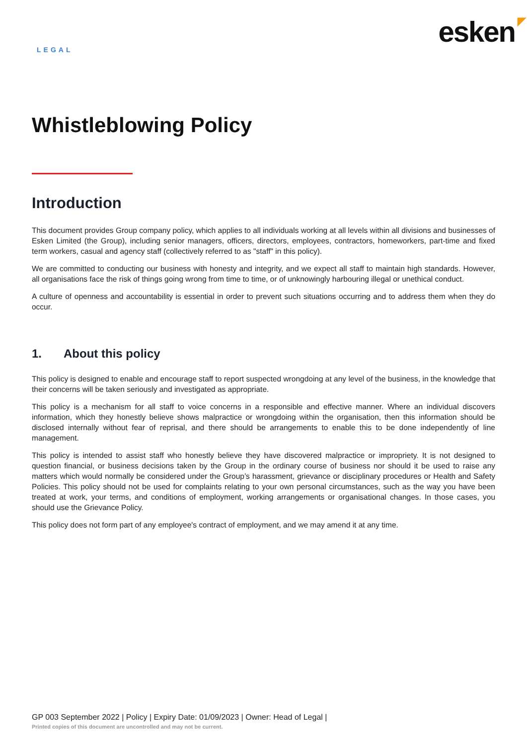LEGAL
esken ◤
Whistleblowing Policy
Introduction
This document provides Group company policy, which applies to all individuals working at all levels within all divisions and businesses of Esken Limited (the Group), including senior managers, officers, directors, employees, contractors, homeworkers, part-time and fixed term workers, casual and agency staff (collectively referred to as "staff" in this policy).
We are committed to conducting our business with honesty and integrity, and we expect all staff to maintain high standards. However, all organisations face the risk of things going wrong from time to time, or of unknowingly harbouring illegal or unethical conduct.
A culture of openness and accountability is essential in order to prevent such situations occurring and to address them when they do occur.
1. About this policy
This policy is designed to enable and encourage staff to report suspected wrongdoing at any level of the business, in the knowledge that their concerns will be taken seriously and investigated as appropriate.
This policy is a mechanism for all staff to voice concerns in a responsible and effective manner. Where an individual discovers information, which they honestly believe shows malpractice or wrongdoing within the organisation, then this information should be disclosed internally without fear of reprisal, and there should be arrangements to enable this to be done independently of line management.
This policy is intended to assist staff who honestly believe they have discovered malpractice or impropriety. It is not designed to question financial, or business decisions taken by the Group in the ordinary course of business nor should it be used to raise any matters which would normally be considered under the Group’s harassment, grievance or disciplinary procedures or Health and Safety Policies. This policy should not be used for complaints relating to your own personal circumstances, such as the way you have been treated at work, your terms, and conditions of employment, working arrangements or organisational changes. In those cases, you should use the Grievance Policy.
This policy does not form part of any employee's contract of employment, and we may amend it at any time.
GP 003 September 2022 | Policy | Expiry Date: 01/09/2023 | Owner: Head of Legal |
Printed copies of this document are uncontrolled and may not be current.